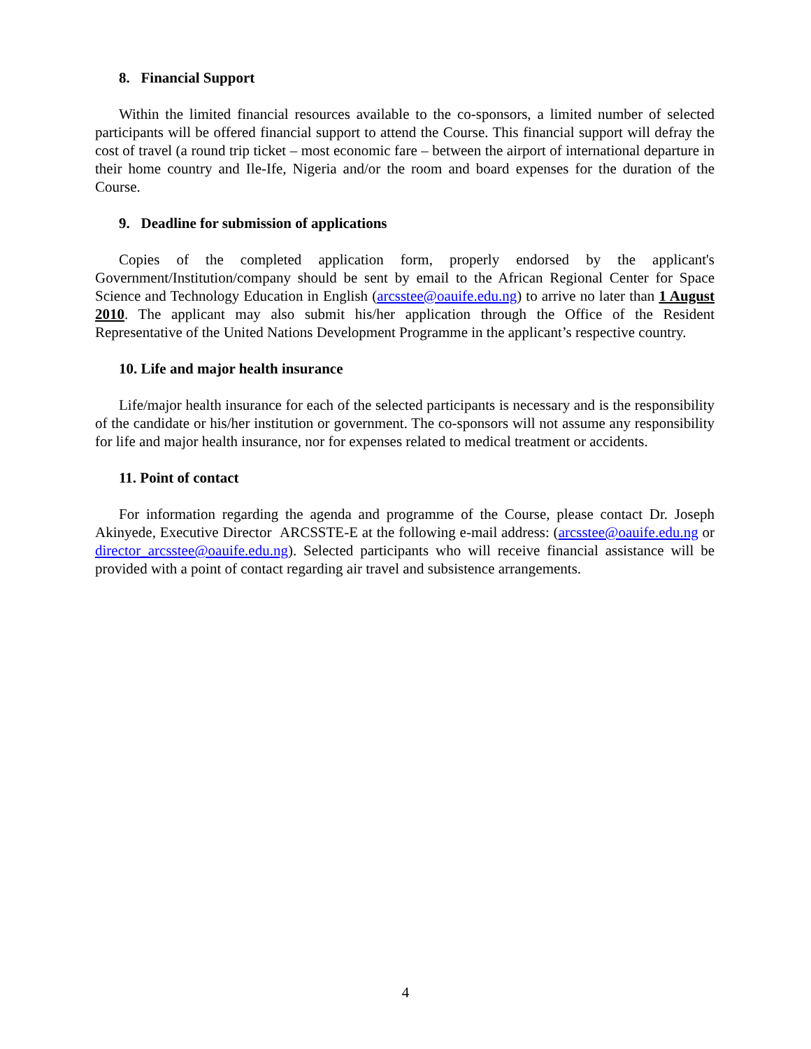8. Financial Support
Within the limited financial resources available to the co-sponsors, a limited number of selected participants will be offered financial support to attend the Course. This financial support will defray the cost of travel (a round trip ticket – most economic fare – between the airport of international departure in their home country and Ile-Ife, Nigeria and/or the room and board expenses for the duration of the Course.
9. Deadline for submission of applications
Copies of the completed application form, properly endorsed by the applicant's Government/Institution/company should be sent by email to the African Regional Center for Space Science and Technology Education in English (arcsstee@oauife.edu.ng) to arrive no later than 1 August 2010. The applicant may also submit his/her application through the Office of the Resident Representative of the United Nations Development Programme in the applicant’s respective country.
10. Life and major health insurance
Life/major health insurance for each of the selected participants is necessary and is the responsibility of the candidate or his/her institution or government. The co-sponsors will not assume any responsibility for life and major health insurance, nor for expenses related to medical treatment or accidents.
11. Point of contact
For information regarding the agenda and programme of the Course, please contact Dr. Joseph Akinyede, Executive Director ARCSSTE-E at the following e-mail address: (arcsstee@oauife.edu.ng or director_arcsstee@oauife.edu.ng). Selected participants who will receive financial assistance will be provided with a point of contact regarding air travel and subsistence arrangements.
4